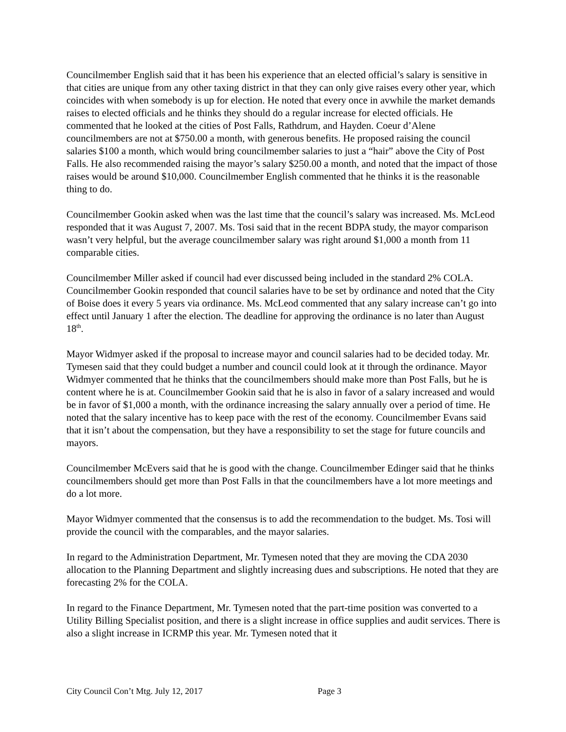Councilmember English said that it has been his experience that an elected official’s salary is sensitive in that cities are unique from any other taxing district in that they can only give raises every other year, which coincides with when somebody is up for election. He noted that every once in avwhile the market demands raises to elected officials and he thinks they should do a regular increase for elected officials. He commented that he looked at the cities of Post Falls, Rathdrum, and Hayden. Coeur d’Alene councilmembers are not at $750.00 a month, with generous benefits. He proposed raising the council salaries $100 a month, which would bring councilmember salaries to just a “hair” above the City of Post Falls. He also recommended raising the mayor’s salary $250.00 a month, and noted that the impact of those raises would be around $10,000. Councilmember English commented that he thinks it is the reasonable thing to do.
Councilmember Gookin asked when was the last time that the council’s salary was increased. Ms. McLeod responded that it was August 7, 2007. Ms. Tosi said that in the recent BDPA study, the mayor comparison wasn’t very helpful, but the average councilmember salary was right around $1,000 a month from 11 comparable cities.
Councilmember Miller asked if council had ever discussed being included in the standard 2% COLA. Councilmember Gookin responded that council salaries have to be set by ordinance and noted that the City of Boise does it every 5 years via ordinance. Ms. McLeod commented that any salary increase can’t go into effect until January 1 after the election. The deadline for approving the ordinance is no later than August 18<sup>th</sup>.
Mayor Widmyer asked if the proposal to increase mayor and council salaries had to be decided today. Mr. Tymesen said that they could budget a number and council could look at it through the ordinance. Mayor Widmyer commented that he thinks that the councilmembers should make more than Post Falls, but he is content where he is at. Councilmember Gookin said that he is also in favor of a salary increased and would be in favor of $1,000 a month, with the ordinance increasing the salary annually over a period of time. He noted that the salary incentive has to keep pace with the rest of the economy. Councilmember Evans said that it isn’t about the compensation, but they have a responsibility to set the stage for future councils and mayors.
Councilmember McEvers said that he is good with the change. Councilmember Edinger said that he thinks councilmembers should get more than Post Falls in that the councilmembers have a lot more meetings and do a lot more.
Mayor Widmyer commented that the consensus is to add the recommendation to the budget. Ms. Tosi will provide the council with the comparables, and the mayor salaries.
In regard to the Administration Department, Mr. Tymesen noted that they are moving the CDA 2030 allocation to the Planning Department and slightly increasing dues and subscriptions. He noted that they are forecasting 2% for the COLA.
In regard to the Finance Department, Mr. Tymesen noted that the part-time position was converted to a Utility Billing Specialist position, and there is a slight increase in office supplies and audit services. There is also a slight increase in ICRMP this year. Mr. Tymesen noted that it
City Council Con’t Mtg. July 12, 2017 Page 3